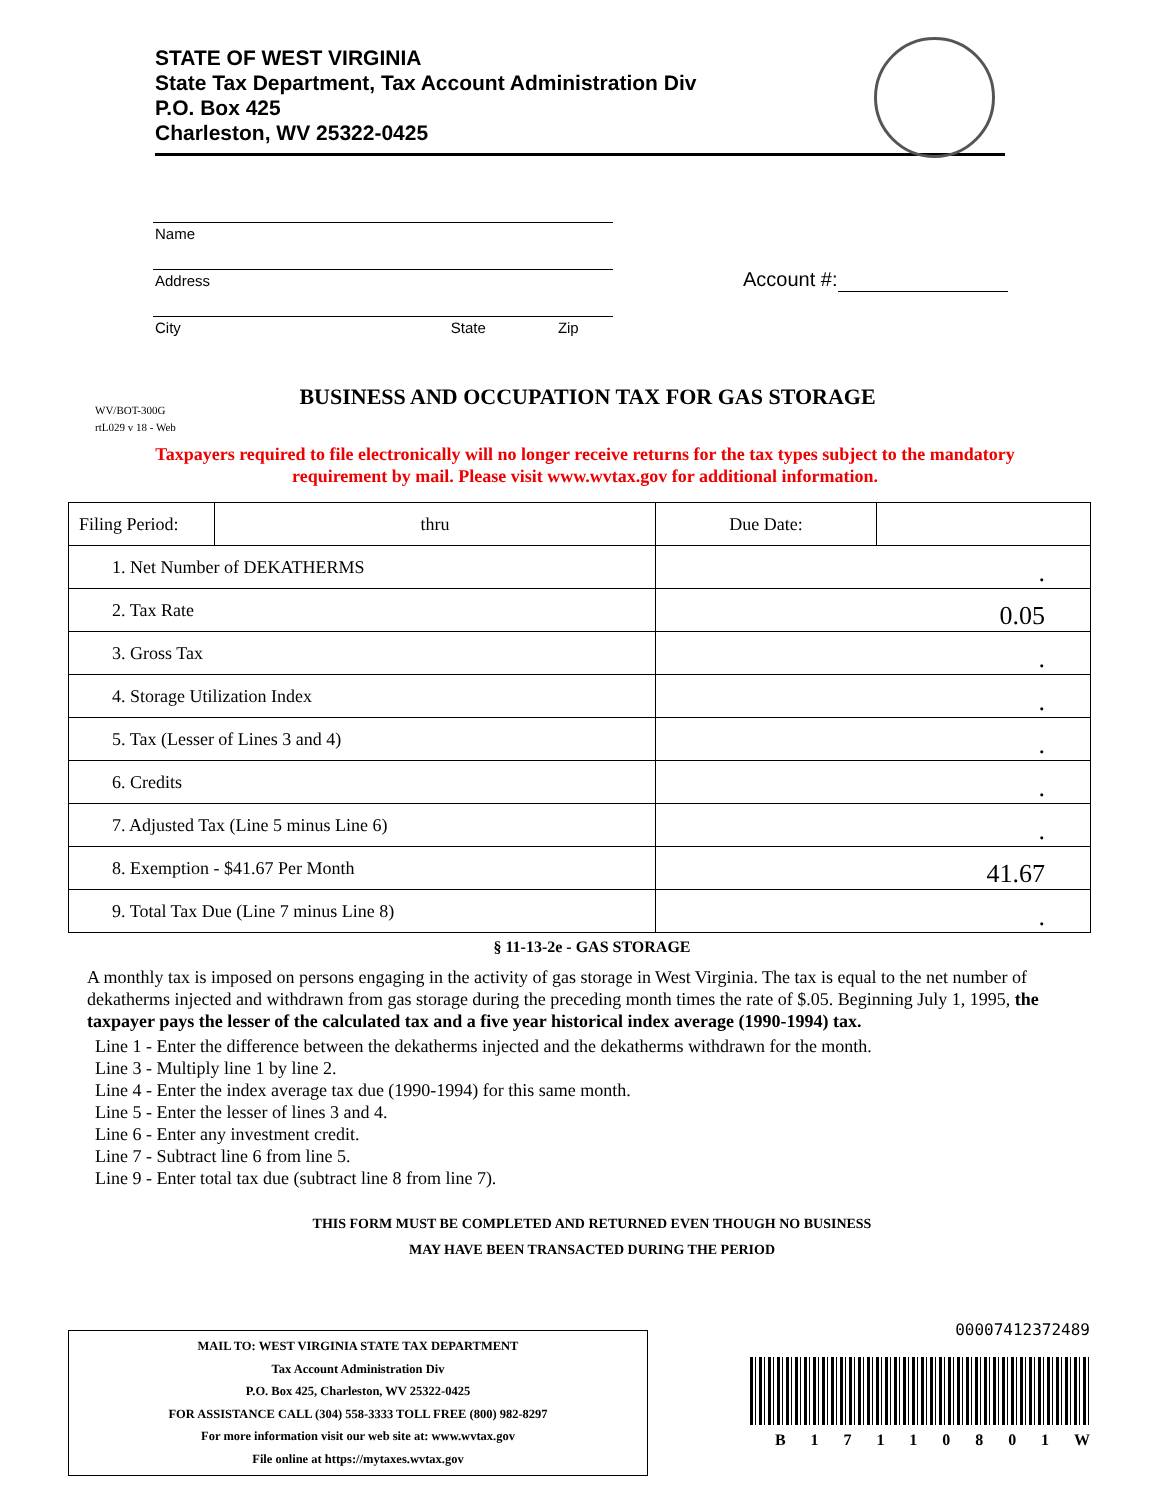STATE OF WEST VIRGINIA
State Tax Department, Tax Account Administration Div
P.O. Box 425
Charleston, WV 25322-0425
Name
Address
City State Zip
Account #:
WV/BOT-300G
rtL029 v 18 - Web
BUSINESS AND OCCUPATION TAX FOR GAS STORAGE
Taxpayers required to file electronically will no longer receive returns for the tax types subject to the mandatory requirement by mail. Please visit www.wvtax.gov for additional information.
| Filing Period: | thru | Due Date: | |
| 1. Net Number of DEKATHERMS | | . | |
| 2. Tax Rate | | 0.05 | |
| 3. Gross Tax | | . | |
| 4. Storage Utilization Index | | . | |
| 5. Tax (Lesser of Lines 3 and 4) | | . | |
| 6. Credits | | . | |
| 7. Adjusted Tax (Line 5 minus Line 6) | | . | |
| 8. Exemption - $41.67 Per Month | | 41.67 | |
| 9. Total Tax Due (Line 7 minus Line 8) | | . | |
§ 11-13-2e - GAS STORAGE
A monthly tax is imposed on persons engaging in the activity of gas storage in West Virginia. The tax is equal to the net number of dekatherms injected and withdrawn from gas storage during the preceding month times the rate of $.05. Beginning July 1, 1995, the taxpayer pays the lesser of the calculated tax and a five year historical index average (1990-1994) tax.
Line 1 - Enter the difference between the dekatherms injected and the dekatherms withdrawn for the month.
Line 3 - Multiply line 1 by line 2.
Line 4 - Enter the index average tax due (1990-1994) for this same month.
Line 5 - Enter the lesser of lines 3 and 4.
Line 6 - Enter any investment credit.
Line 7 - Subtract line 6 from line 5.
Line 9 - Enter total tax due (subtract line 8 from line 7).
THIS FORM MUST BE COMPLETED AND RETURNED EVEN THOUGH NO BUSINESS
MAY HAVE BEEN TRANSACTED DURING THE PERIOD
MAIL TO: WEST VIRGINIA STATE TAX DEPARTMENT
Tax Account Administration Div
P.O. Box 425, Charleston, WV 25322-0425
FOR ASSISTANCE CALL (304) 558-3333 TOLL FREE (800) 982-8297
For more information visit our web site at: www.wvtax.gov
File online at https://mytaxes.wvtax.gov
00007412372489
B 1 7 1 1 0 8 0 1 W